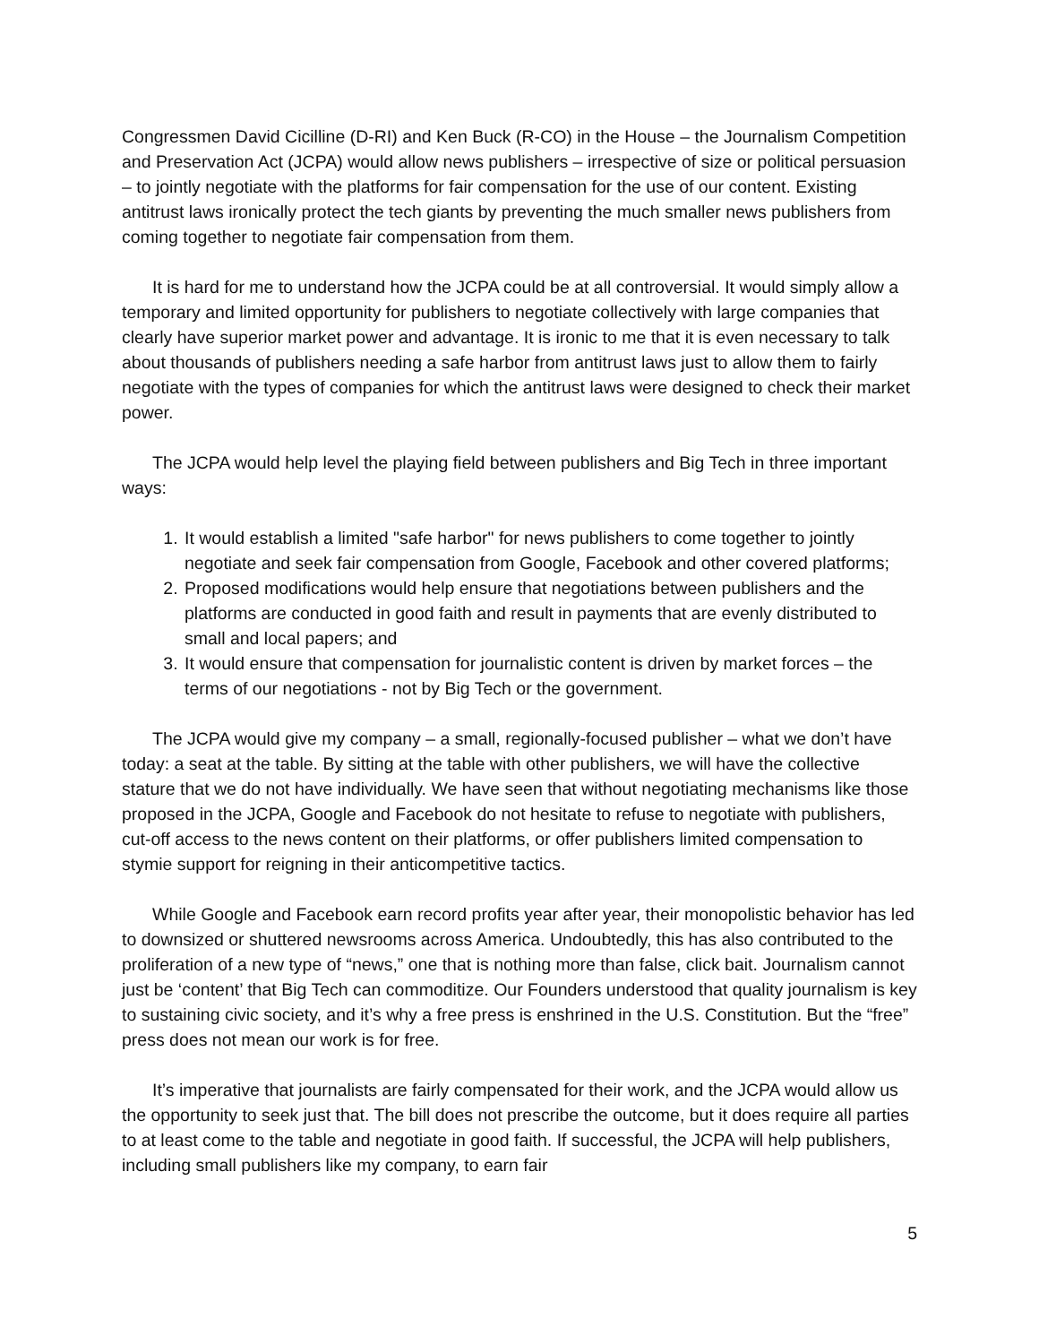Congressmen David Cicilline (D-RI) and Ken Buck (R-CO) in the House – the Journalism Competition and Preservation Act (JCPA) would allow news publishers – irrespective of size or political persuasion – to jointly negotiate with the platforms for fair compensation for the use of our content. Existing antitrust laws ironically protect the tech giants by preventing the much smaller news publishers from coming together to negotiate fair compensation from them.
It is hard for me to understand how the JCPA could be at all controversial. It would simply allow a temporary and limited opportunity for publishers to negotiate collectively with large companies that clearly have superior market power and advantage. It is ironic to me that it is even necessary to talk about thousands of publishers needing a safe harbor from antitrust laws just to allow them to fairly negotiate with the types of companies for which the antitrust laws were designed to check their market power.
The JCPA would help level the playing field between publishers and Big Tech in three important ways:
1. It would establish a limited "safe harbor" for news publishers to come together to jointly negotiate and seek fair compensation from Google, Facebook and other covered platforms;
2. Proposed modifications would help ensure that negotiations between publishers and the platforms are conducted in good faith and result in payments that are evenly distributed to small and local papers; and
3. It would ensure that compensation for journalistic content is driven by market forces – the terms of our negotiations - not by Big Tech or the government.
The JCPA would give my company – a small, regionally-focused publisher – what we don’t have today: a seat at the table. By sitting at the table with other publishers, we will have the collective stature that we do not have individually. We have seen that without negotiating mechanisms like those proposed in the JCPA, Google and Facebook do not hesitate to refuse to negotiate with publishers, cut-off access to the news content on their platforms, or offer publishers limited compensation to stymie support for reigning in their anticompetitive tactics.
While Google and Facebook earn record profits year after year, their monopolistic behavior has led to downsized or shuttered newsrooms across America. Undoubtedly, this has also contributed to the proliferation of a new type of “news,” one that is nothing more than false, click bait. Journalism cannot just be ‘content’ that Big Tech can commoditize. Our Founders understood that quality journalism is key to sustaining civic society, and it’s why a free press is enshrined in the U.S. Constitution. But the “free” press does not mean our work is for free.
It’s imperative that journalists are fairly compensated for their work, and the JCPA would allow us the opportunity to seek just that. The bill does not prescribe the outcome, but it does require all parties to at least come to the table and negotiate in good faith. If successful, the JCPA will help publishers, including small publishers like my company, to earn fair
5